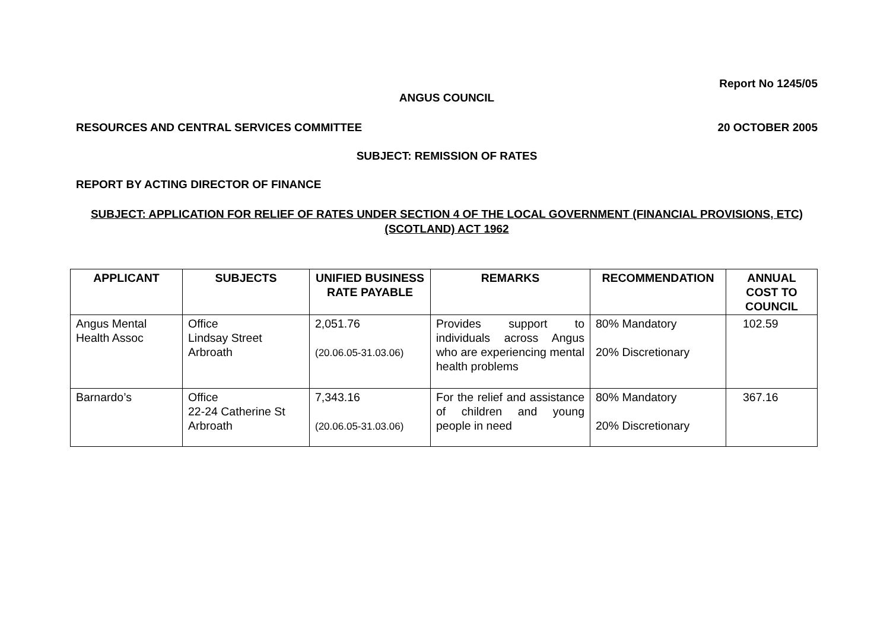Report No 1245/05
ANGUS COUNCIL
RESOURCES AND CENTRAL SERVICES COMMITTEE 20 OCTOBER 2005
SUBJECT: REMISSION OF RATES
REPORT BY ACTING DIRECTOR OF FINANCE
SUBJECT: APPLICATION FOR RELIEF OF RATES UNDER SECTION 4 OF THE LOCAL GOVERNMENT (FINANCIAL PROVISIONS, ETC) (SCOTLAND) ACT 1962
| APPLICANT | SUBJECTS | UNIFIED BUSINESS RATE PAYABLE | REMARKS | RECOMMENDATION | ANNUAL COST TO COUNCIL |
| --- | --- | --- | --- | --- | --- |
| Angus Mental Health Assoc | Office Lindsay Street Arbroath | 2,051.76 (20.06.05-31.03.06) | Provides support to individuals across Angus who are experiencing mental health problems | 80% Mandatory 20% Discretionary | 102.59 |
| Barnardo’s | Office 22-24 Catherine St Arbroath | 7,343.16 (20.06.05-31.03.06) | For the relief and assistance of children and young people in need | 80% Mandatory 20% Discretionary | 367.16 |